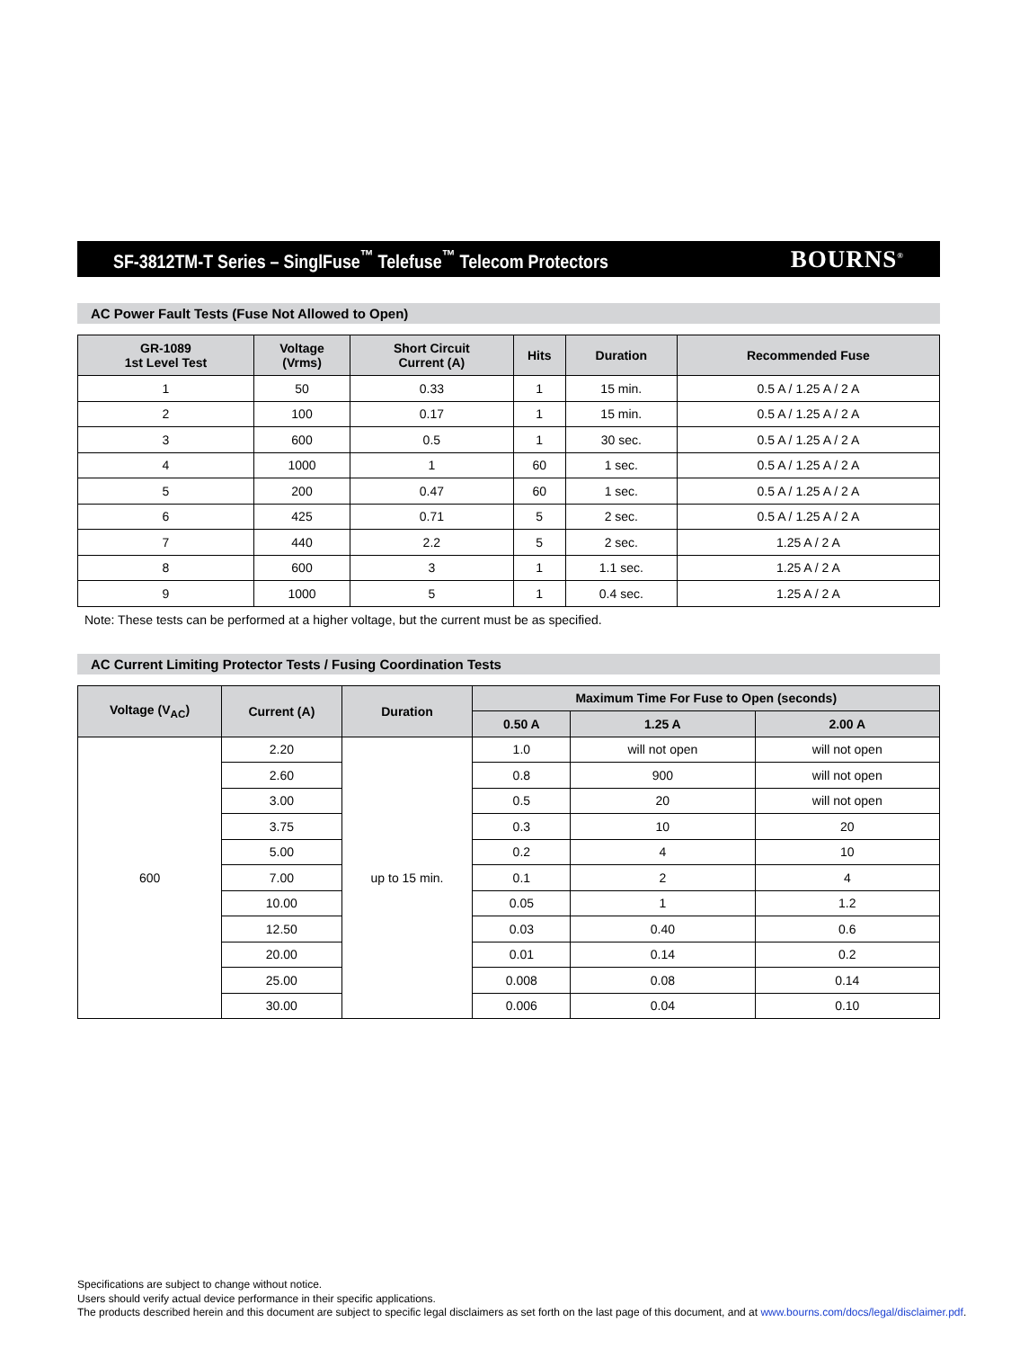SF-3812TM-T Series – SinglFuse<sup>™</sup> Telefuse<sup>™</sup> Telecom Protectors BOURNS<sup>®</sup>
AC Power Fault Tests (Fuse Not Allowed to Open)
| GR-1089 1st Level Test | Voltage (Vrms) | Short Circuit Current (A) | Hits | Duration | Recommended Fuse |
| --- | --- | --- | --- | --- | --- |
| 1 | 50 | 0.33 | 1 | 15 min. | 0.5 A / 1.25 A / 2 A |
| 2 | 100 | 0.17 | 1 | 15 min. | 0.5 A / 1.25 A / 2 A |
| 3 | 600 | 0.5 | 1 | 30 sec. | 0.5 A / 1.25 A / 2 A |
| 4 | 1000 | 1 | 60 | 1 sec. | 0.5 A / 1.25 A / 2 A |
| 5 | 200 | 0.47 | 60 | 1 sec. | 0.5 A / 1.25 A / 2 A |
| 6 | 425 | 0.71 | 5 | 2 sec. | 0.5 A / 1.25 A / 2 A |
| 7 | 440 | 2.2 | 5 | 2 sec. | 1.25 A / 2 A |
| 8 | 600 | 3 | 1 | 1.1 sec. | 1.25 A / 2 A |
| 9 | 1000 | 5 | 1 | 0.4 sec. | 1.25 A / 2 A |
Note: These tests can be performed at a higher voltage, but the current must be as specified.
AC Current Limiting Protector Tests / Fusing Coordination Tests
| Voltage (V<sub>AC</sub>) | Current (A) | Duration | Maximum Time For Fuse to Open (seconds) | | |
| --- | --- | --- | --- | --- | --- |
| | | | 0.50 A | 1.25 A | 2.00 A |
| 600 | 2.20 | up to 15 min. | 1.0 | will not open | will not open |
| | 2.60 | | 0.8 | 900 | will not open |
| | 3.00 | | 0.5 | 20 | will not open |
| | 3.75 | | 0.3 | 10 | 20 |
| | 5.00 | | 0.2 | 4 | 10 |
| | 7.00 | | 0.1 | 2 | 4 |
| | 10.00 | | 0.05 | 1 | 1.2 |
| | 12.50 | | 0.03 | 0.40 | 0.6 |
| | 20.00 | | 0.01 | 0.14 | 0.2 |
| | 25.00 | | 0.008 | 0.08 | 0.14 |
| | 30.00 | | 0.006 | 0.04 | 0.10 |
Specifications are subject to change without notice.
Users should verify actual device performance in their specific applications.
The products described herein and this document are subject to specific legal disclaimers as set forth on the last page of this document, and at www.bourns.com/docs/legal/disclaimer.pdf.